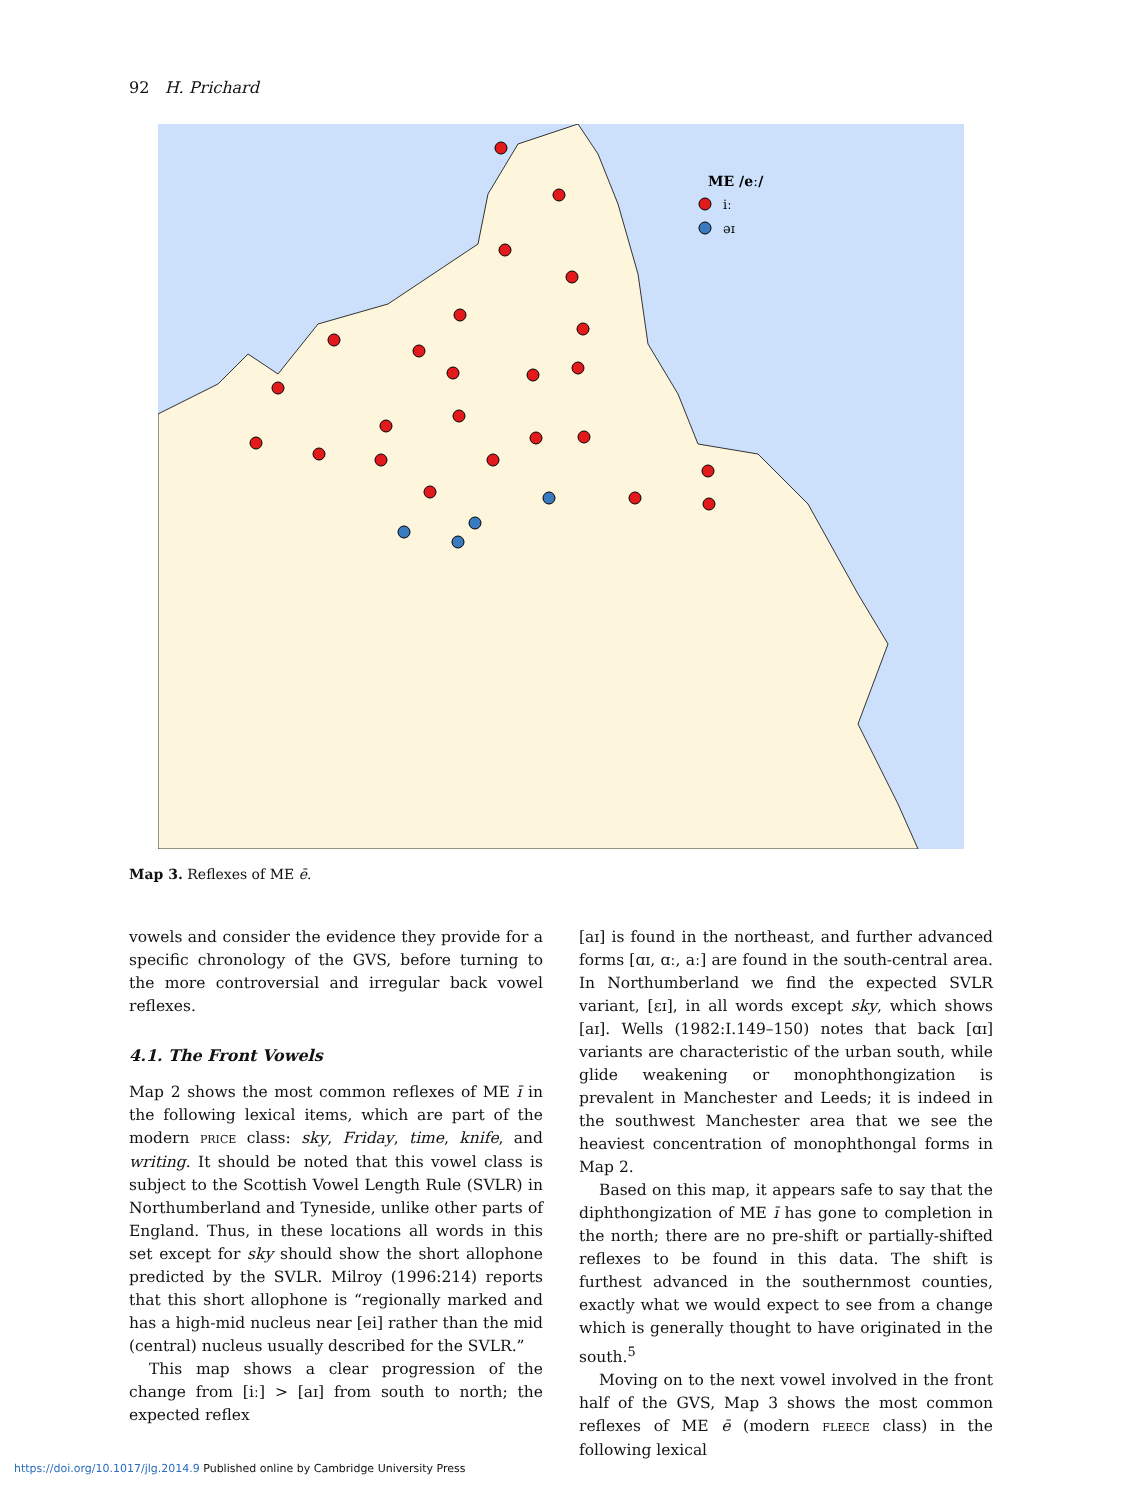92 H. Prichard
ME /eː/
iː
əɪ
Map 3. Reflexes of ME ē.
vowels and consider the evidence they provide for a specific chronology of the GVS, before turning to the more controversial and irregular back vowel reflexes.
4.1. The Front Vowels
Map 2 shows the most common reflexes of ME ī in the following lexical items, which are part of the modern PRICE class: sky, Friday, time, knife, and writing. It should be noted that this vowel class is subject to the Scottish Vowel Length Rule (SVLR) in Northumberland and Tyneside, unlike other parts of England. Thus, in these locations all words in this set except for sky should show the short allophone predicted by the SVLR. Milroy (1996:214) reports that this short allophone is “regionally marked and has a high-mid nucleus near [ei] rather than the mid (central) nucleus usually described for the SVLR.”
This map shows a clear progression of the change from [iː] > [aɪ] from south to north; the expected reflex
[aɪ] is found in the northeast, and further advanced forms [ɑɪ, ɑː, aː] are found in the south-central area. In Northumberland we find the expected SVLR variant, [ɛɪ], in all words except sky, which shows [aɪ]. Wells (1982:I.149–150) notes that back [ɑɪ] variants are characteristic of the urban south, while glide weakening or monophthongization is prevalent in Manchester and Leeds; it is indeed in the southwest Manchester area that we see the heaviest concentration of monophthongal forms in Map 2.
Based on this map, it appears safe to say that the diphthongization of ME ī has gone to completion in the north; there are no pre-shift or partially-shifted reflexes to be found in this data. The shift is furthest advanced in the southernmost counties, exactly what we would expect to see from a change which is generally thought to have originated in the south.<sup>5</sup>
Moving on to the next vowel involved in the front half of the GVS, Map 3 shows the most common reflexes of ME ē (modern FLEECE class) in the following lexical
https://doi.org/10.1017/jlg.2014.9 Published online by Cambridge University Press